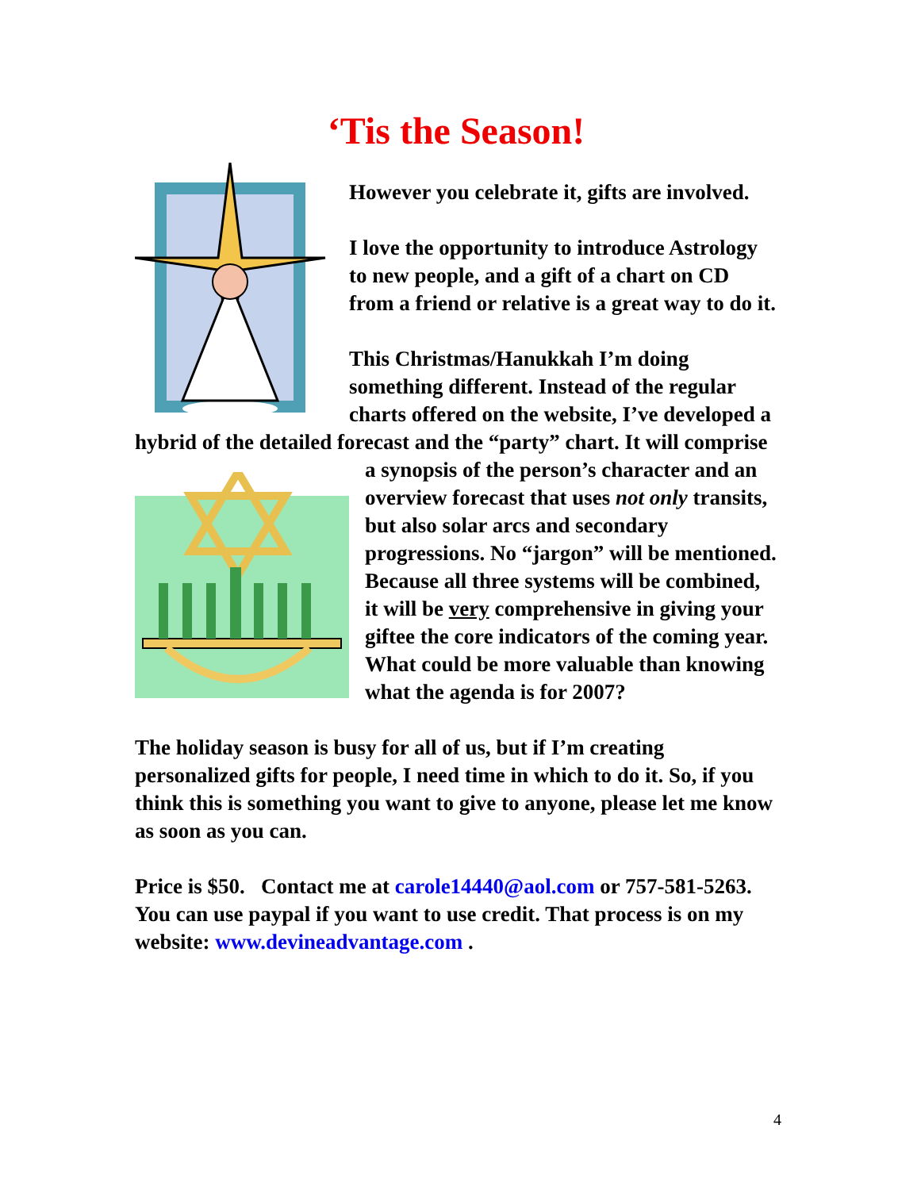‘Tis the Season!
However you celebrate it, gifts are involved.
I love the opportunity to introduce Astrology to new people, and a gift of a chart on CD from a friend or relative is a great way to do it.
This Christmas/Hanukkah I’m doing something different. Instead of the regular charts offered on the website, I’ve developed a hybrid of the detailed forecast and the “party” chart. It will comprise a synopsis of the person’s character and an overview forecast that uses not only transits, but also solar arcs and secondary progressions. No “jargon” will be mentioned. Because all three systems will be combined, it will be very comprehensive in giving your giftee the core indicators of the coming year. What could be more valuable than knowing what the agenda is for 2007?
The holiday season is busy for all of us, but if I’m creating personalized gifts for people, I need time in which to do it. So, if you think this is something you want to give to anyone, please let me know as soon as you can.
Price is $50. Contact me at carole14440@aol.com or 757-581-5263. You can use paypal if you want to use credit. That process is on my website: www.devineadvantage.com .
4